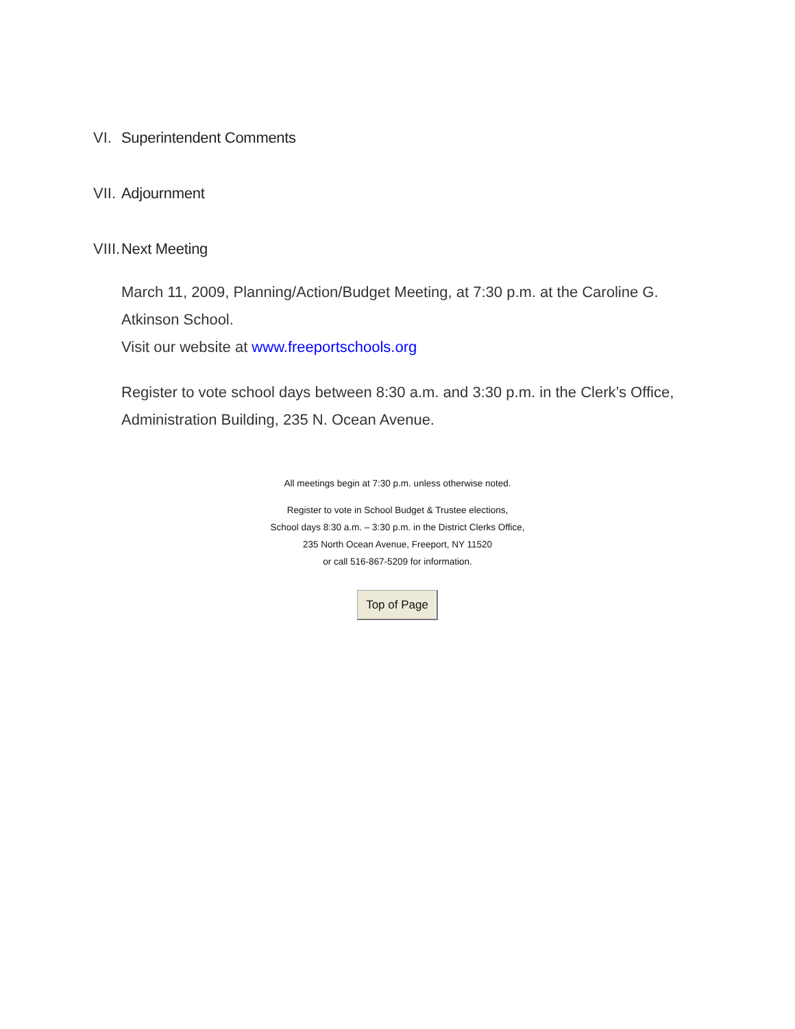VI. Superintendent Comments
VII. Adjournment
VIII. Next Meeting
March 11, 2009, Planning/Action/Budget Meeting, at 7:30 p.m. at the Caroline G. Atkinson School.
Visit our website at www.freeportschools.org
Register to vote school days between 8:30 a.m. and 3:30 p.m. in the Clerk’s Office, Administration Building, 235 N. Ocean Avenue.
All meetings begin at 7:30 p.m. unless otherwise noted.
Register to vote in School Budget & Trustee elections,
School days 8:30 a.m. – 3:30 p.m. in the District Clerks Office,
235 North Ocean Avenue, Freeport, NY 11520
or call 516-867-5209 for information.
Top of Page